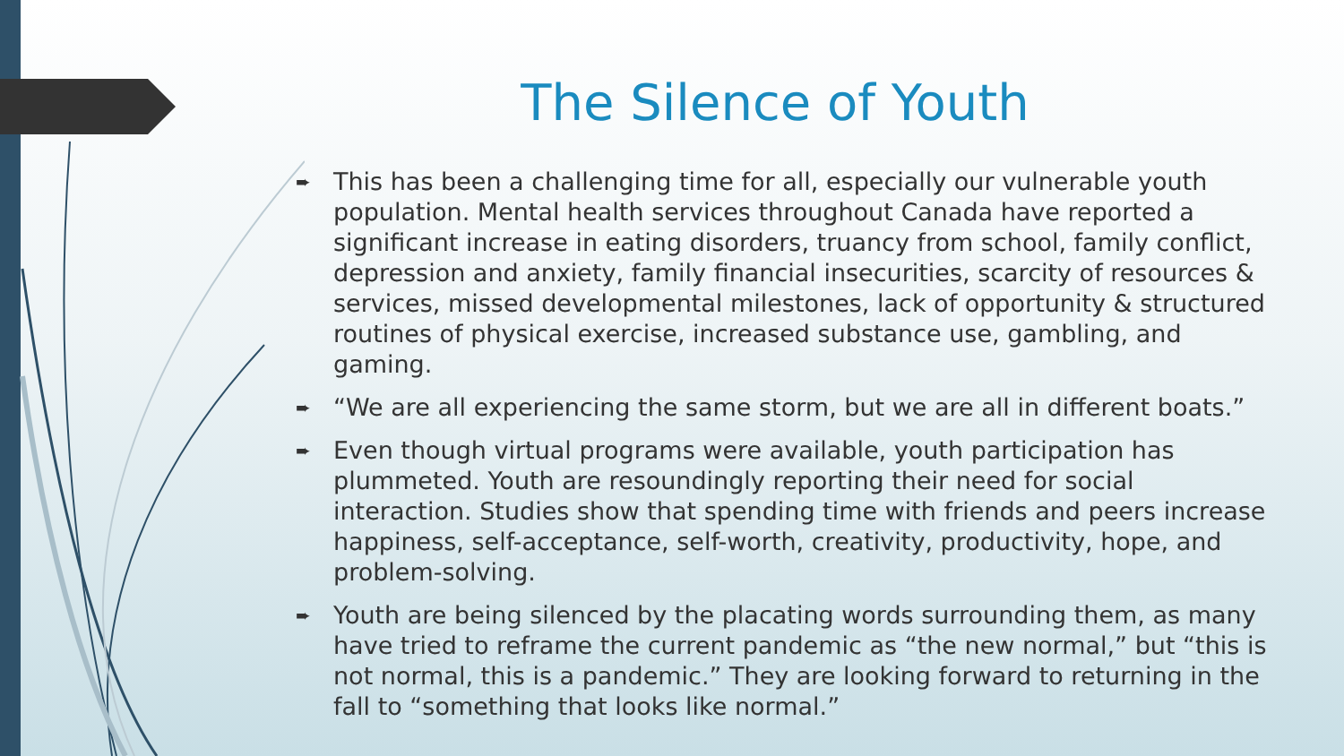The Silence of Youth
➨ This has been a challenging time for all, especially our vulnerable youth population. Mental health services throughout Canada have reported a significant increase in eating disorders, truancy from school, family conflict, depression and anxiety, family financial insecurities, scarcity of resources & services, missed developmental milestones, lack of opportunity & structured routines of physical exercise, increased substance use, gambling, and gaming.
➨ “We are all experiencing the same storm, but we are all in different boats.”
➨ Even though virtual programs were available, youth participation has plummeted. Youth are resoundingly reporting their need for social interaction. Studies show that spending time with friends and peers increase happiness, self-acceptance, self-worth, creativity, productivity, hope, and problem-solving.
➨ Youth are being silenced by the placating words surrounding them, as many have tried to reframe the current pandemic as “the new normal,” but “this is not normal, this is a pandemic.” They are looking forward to returning in the fall to “something that looks like normal.”